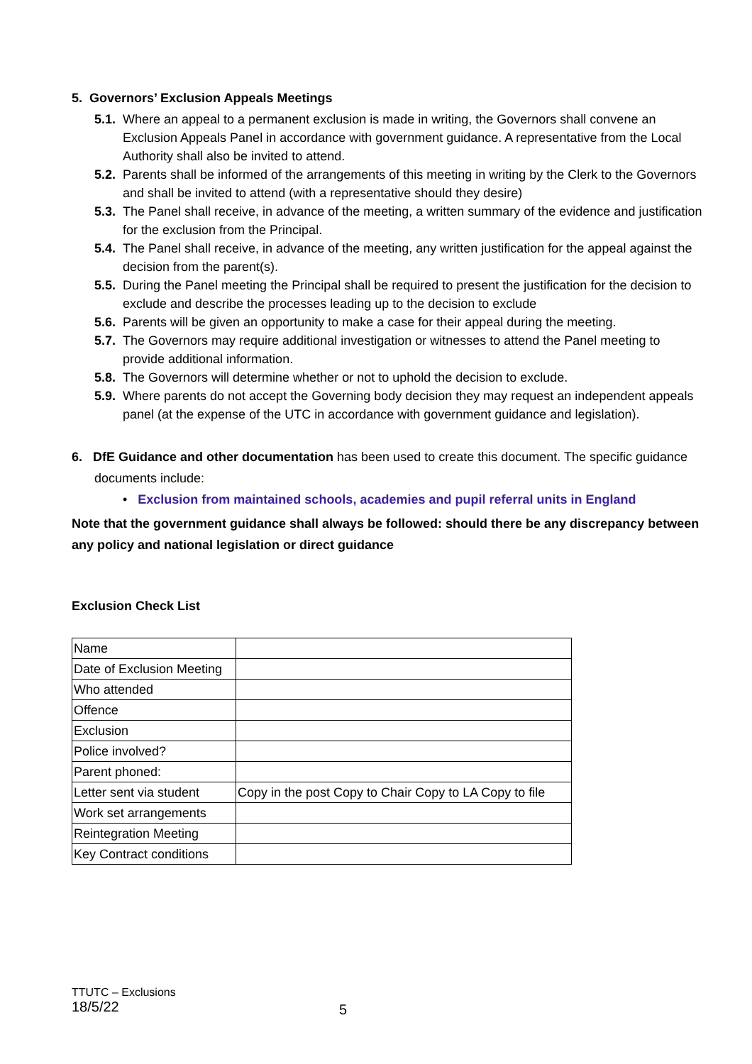5. Governors’ Exclusion Appeals Meetings
5.1. Where an appeal to a permanent exclusion is made in writing, the Governors shall convene an Exclusion Appeals Panel in accordance with government guidance. A representative from the Local Authority shall also be invited to attend.
5.2. Parents shall be informed of the arrangements of this meeting in writing by the Clerk to the Governors and shall be invited to attend (with a representative should they desire)
5.3. The Panel shall receive, in advance of the meeting, a written summary of the evidence and justification for the exclusion from the Principal.
5.4. The Panel shall receive, in advance of the meeting, any written justification for the appeal against the decision from the parent(s).
5.5. During the Panel meeting the Principal shall be required to present the justification for the decision to exclude and describe the processes leading up to the decision to exclude
5.6. Parents will be given an opportunity to make a case for their appeal during the meeting.
5.7. The Governors may require additional investigation or witnesses to attend the Panel meeting to provide additional information.
5.8. The Governors will determine whether or not to uphold the decision to exclude.
5.9. Where parents do not accept the Governing body decision they may request an independent appeals panel (at the expense of the UTC in accordance with government guidance and legislation).
6. DfE Guidance and other documentation has been used to create this document. The specific guidance documents include:
• Exclusion from maintained schools, academies and pupil referral units in England
Note that the government guidance shall always be followed: should there be any discrepancy between any policy and national legislation or direct guidance
Exclusion Check List
| Name | |
| Date of Exclusion Meeting | |
| Who attended | |
| Offence | |
| Exclusion | |
| Police involved? | |
| Parent phoned: | |
| Letter sent via student | Copy in the post Copy to Chair Copy to LA Copy to file |
| Work set arrangements | |
| Reintegration Meeting | |
| Key Contract conditions | |
TTUTC – Exclusions
18/5/22
5